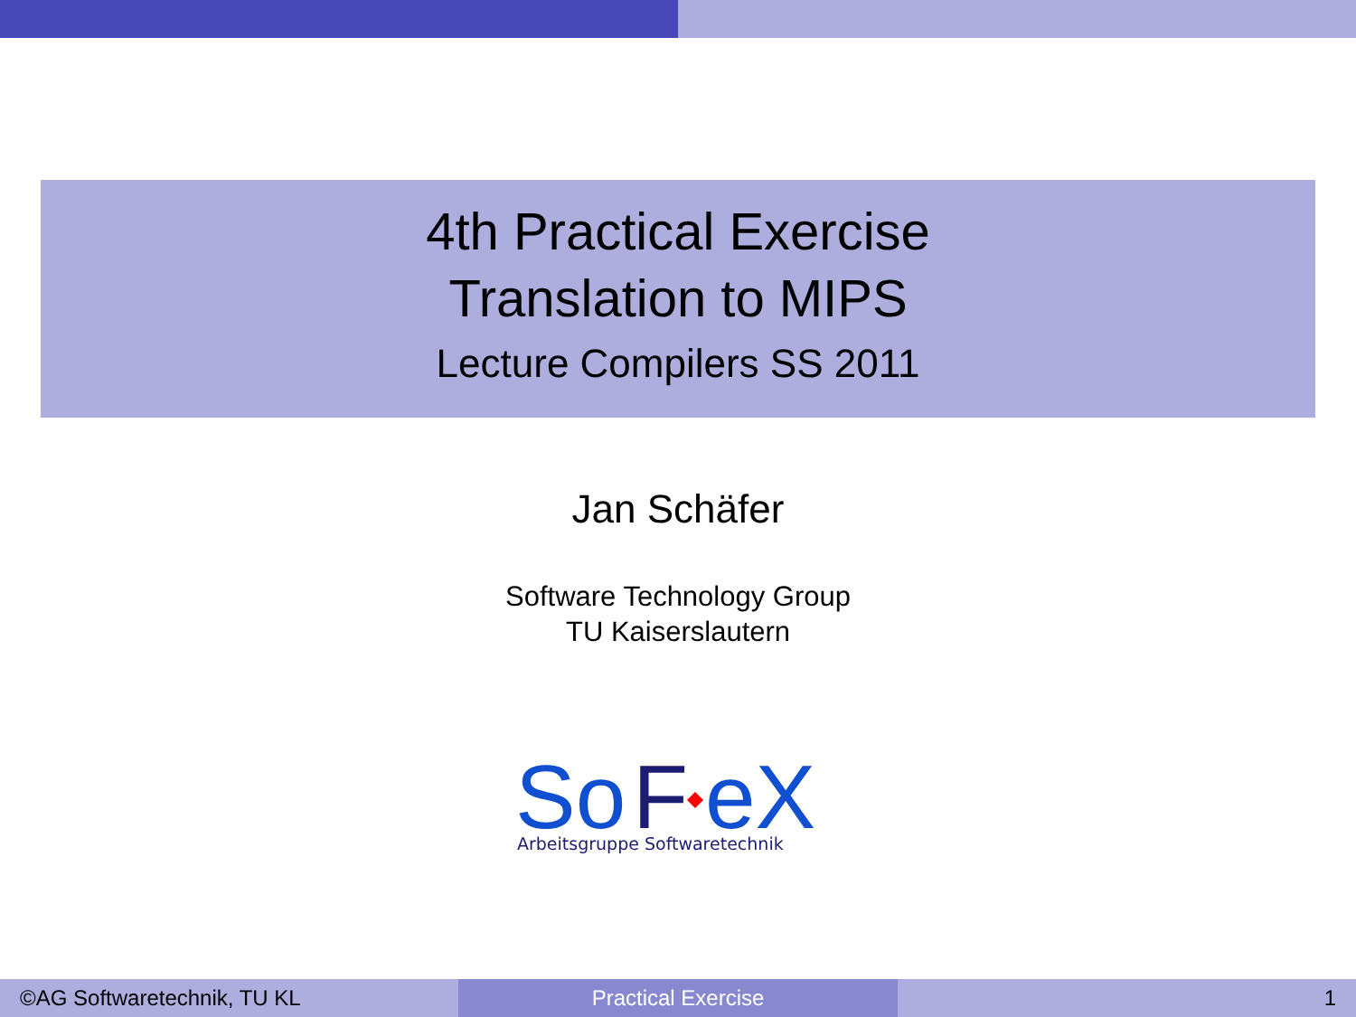4th Practical Exercise
Translation to MIPS
Lecture Compilers SS 2011
Jan Schäfer
Software Technology Group
TU Kaiserslautern
So
F
eX
Arbeitsgruppe Softwaretechnik
©AG Softwaretechnik, TU KL Practical Exercise 1